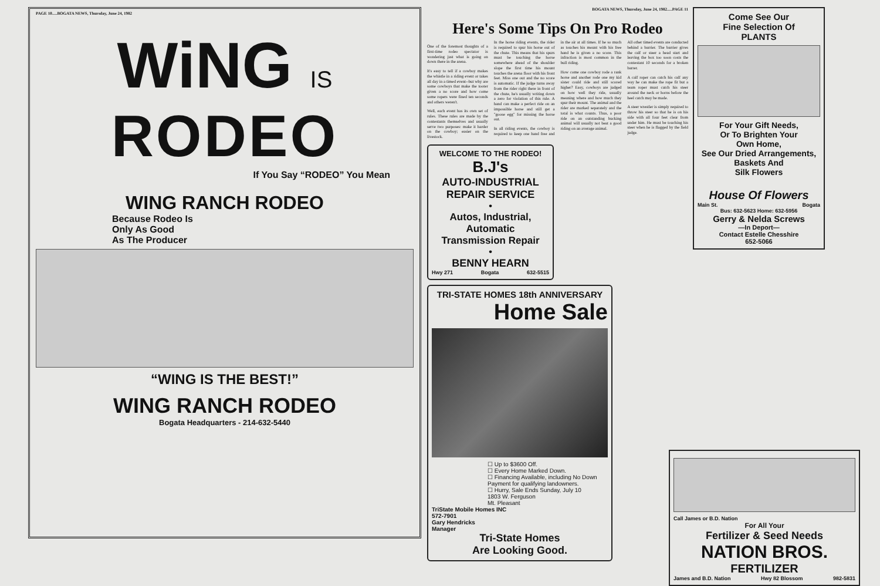PAGE 10.....BOGATA NEWS, Thursday, June 24, 1982
WiNG IS
RODEO
If You Say “RODEO” You Mean
WING RANCH RODEO
Because Rodeo Is
Only As Good
As The Producer
“WING IS THE BEST!”
WING RANCH RODEO
Bogata Headquarters - 214-632-5440
BOGATA NEWS, Thursday, June 24, 1982.....PAGE 11
Here's Some Tips On Pro Rodeo
One of the foremost thoughts of a first-time rodeo spectator is wondering just what is going on down there in the arena.
It's easy to tell if a cowboy makes the whistle in a riding event or takes all day in a timed event--but why are some cowboys that make the tooter given a no score and how come some ropers were fined ten seconds and others weren't.
Well, each event has its own set of rules. These rules are made by the contestants themselves and usually serve two purposes: make it harder on the cowboy; easier on the livestock.
In the horse riding events, the rider is required to spur his horse out of the chute. This means that his spurs must be touching the horse somewhere ahead of the shoulder slope the first time his mount touches the arena floor with his front feet. Miss one out and the no score is automatic. If the judge turns away from the rider right there in front of the chute, he's usually writing down a zero for violation of this rule. A hand can make a perfect ride on an impossible horse and still get a "goose egg" for missing the horse out.
In all riding events, the cowboy is required to keep one hand free and in the air at all times. If he so much as touches his mount with his free hand he is given a no score. This infraction is most common in the bull riding.
How come one cowboy rode a rank horse and another rode one my kid sister could ride and still scored higher? Easy, cowboys are judged on how well they ride, usually meaning where and how much they spur their mount. The animal and the rider are marked separately and the total is what counts. Thus, a poor ride on an outstanding bucking animal will usually not beat a good riding on an average animal.
All other timed events are conducted behind a barrier. The barrier gives the calf or steer a head start and leaving the box too soon costs the contestant 10 seconds for a broken barrer.
A calf roper can catch his calf any way he can make the rope fit but a team roper must catch his steer around the neck or horns before the heel catch may be made.
A steer wrestler is simply required to throw his steer so that he is on his side with all four feet clear from under him. He must be touching his steer when he is flagged by the field judge.
WELCOME TO THE RODEO!
B.J's
AUTO-INDUSTRIAL
REPAIR SERVICE
•
Autos, Industrial,
Automatic
Transmission Repair
•
BENNY HEARN
Hwy 271 Bogata 632-5515
TRI-STATE HOMES 18th ANNIVERSARY
Home Sale
☐ Up to $3600 Off.
☐ Every Home Marked Down.
☐ Financing Available, including No Down Payment for qualifying landowners.
☐ Hurry, Sale Ends Sunday, July 10
1803 W. Ferguson
Mt. Pleasant
TriState Mobile Homes INC
572-7901
Gary Hendricks
Manager
Tri-State Homes
Are Looking Good.
Come See Our
Fine Selection Of
PLANTS
For Your Gift Needs,
Or To Brighten Your
Own Home,
See Our Dried Arrangements,
Baskets And
Silk Flowers
House Of Flowers
Main St. Bogata
Bus: 632-5623 Home: 632-5956
Gerry & Nelda Screws
—In Deport—
Contact Estelle Chesshire
652-5066
Call James or B.D. Nation
For All Your
Fertilizer & Seed Needs
NATION BROS.
FERTILIZER
James and B.D. Nation Hwy 82 Blossom 982-5831